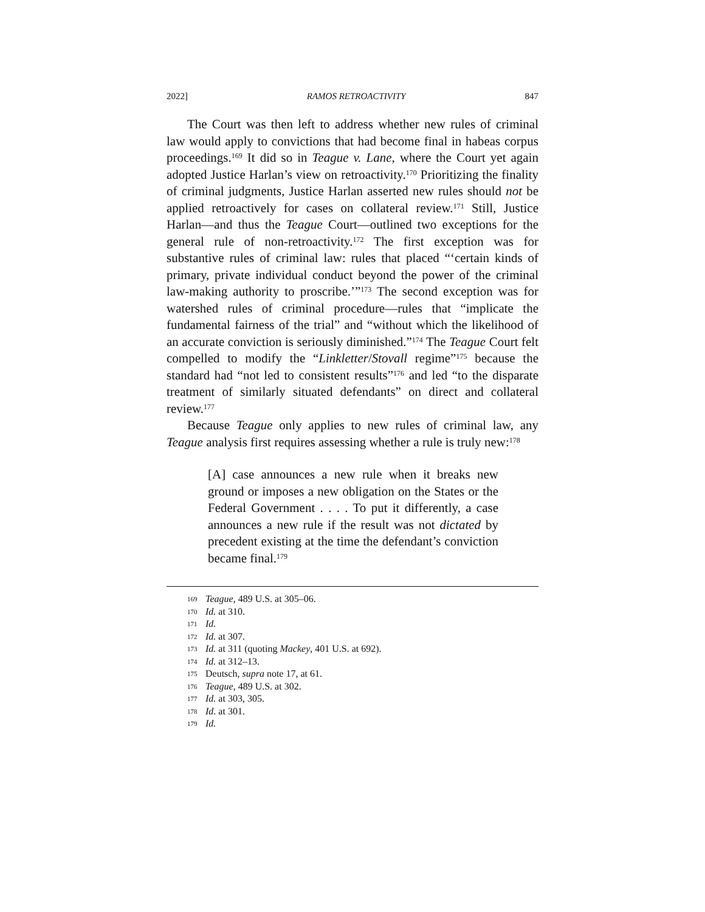2022] RAMOS RETROACTIVITY 847
The Court was then left to address whether new rules of criminal law would apply to convictions that had become final in habeas corpus proceedings.<sup>169</sup> It did so in Teague v. Lane, where the Court yet again adopted Justice Harlan’s view on retroactivity.<sup>170</sup> Prioritizing the finality of criminal judgments, Justice Harlan asserted new rules should not be applied retroactively for cases on collateral review.<sup>171</sup> Still, Justice Harlan—and thus the Teague Court—outlined two exceptions for the general rule of non-retroactivity.<sup>172</sup> The first exception was for substantive rules of criminal law: rules that placed “‘certain kinds of primary, private individual conduct beyond the power of the criminal law-making authority to proscribe.’”<sup>173</sup> The second exception was for watershed rules of criminal procedure—rules that “implicate the fundamental fairness of the trial” and “without which the likelihood of an accurate conviction is seriously diminished.”<sup>174</sup> The Teague Court felt compelled to modify the “Linkletter/Stovall regime”<sup>175</sup> because the standard had “not led to consistent results”<sup>176</sup> and led “to the disparate treatment of similarly situated defendants” on direct and collateral review.<sup>177</sup>
Because Teague only applies to new rules of criminal law, any Teague analysis first requires assessing whether a rule is truly new:<sup>178</sup>
[A] case announces a new rule when it breaks new ground or imposes a new obligation on the States or the Federal Government . . . . To put it differently, a case announces a new rule if the result was not dictated by precedent existing at the time the defendant’s conviction became final.<sup>179</sup>
169 Teague, 489 U.S. at 305–06.
170 Id. at 310.
171 Id.
172 Id. at 307.
173 Id. at 311 (quoting Mackey, 401 U.S. at 692).
174 Id. at 312–13.
175 Deutsch, supra note 17, at 61.
176 Teague, 489 U.S. at 302.
177 Id. at 303, 305.
178 Id. at 301.
179 Id.